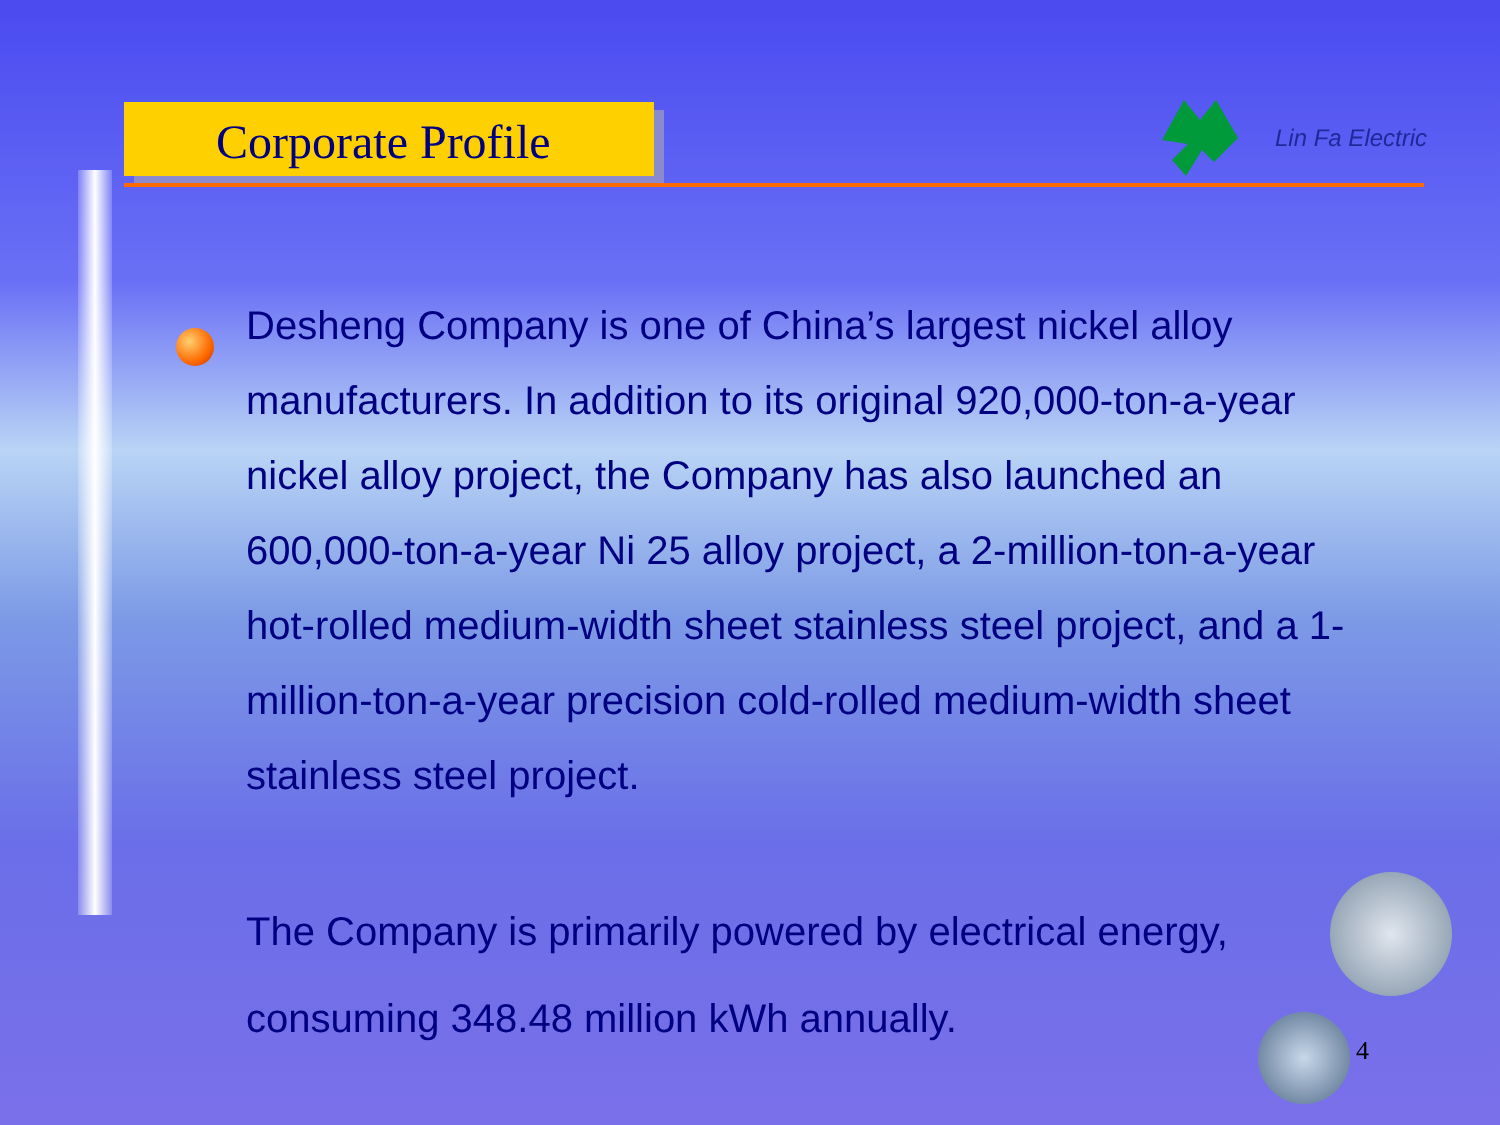Corporate Profile
Lin Fa Electric
Desheng Company is one of China’s largest nickel alloy manufacturers. In addition to its original 920,000-ton-a-year nickel alloy project, the Company has also launched an 600,000-ton-a-year Ni 25 alloy project, a 2-million-ton-a-year hot-rolled medium-width sheet stainless steel project, and a 1-million-ton-a-year precision cold-rolled medium-width sheet stainless steel project.
The Company is primarily powered by electrical energy, consuming 348.48 million kWh annually.
4